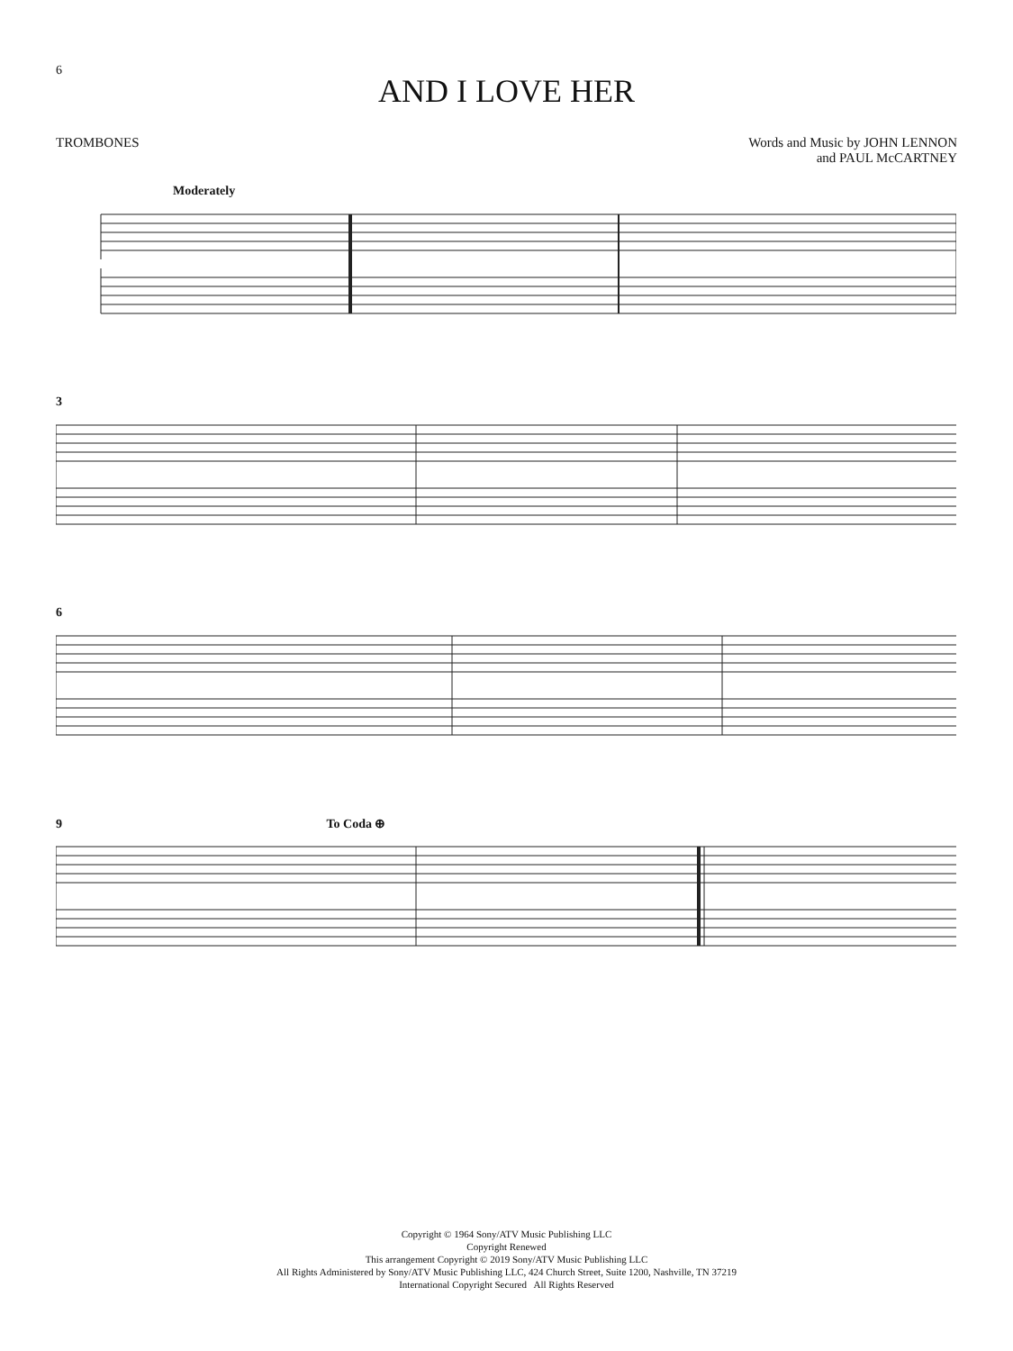6
AND I LOVE HER
TROMBONES Words and Music by JOHN LENNON
and PAUL McCARTNEY
Moderately
3
6
9 To Coda ⊕
Copyright © 1964 Sony/ATV Music Publishing LLC
Copyright Renewed
This arrangement Copyright © 2019 Sony/ATV Music Publishing LLC
All Rights Administered by Sony/ATV Music Publishing LLC, 424 Church Street, Suite 1200, Nashville, TN 37219
International Copyright Secured All Rights Reserved